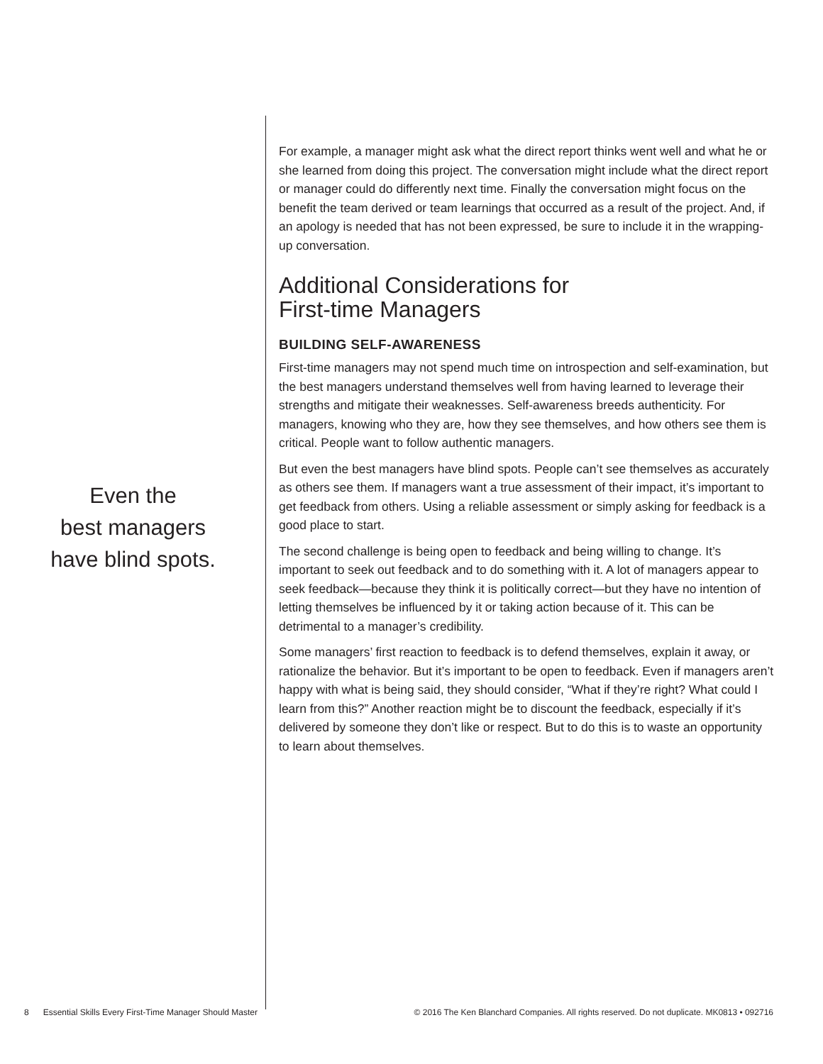Even the
best managers
have blind spots.
For example, a manager might ask what the direct report thinks went well and what he or she learned from doing this project. The conversation might include what the direct report or manager could do differently next time. Finally the conversation might focus on the benefit the team derived or team learnings that occurred as a result of the project. And, if an apology is needed that has not been expressed, be sure to include it in the wrapping-up conversation.
Additional Considerations for
First-time Managers
BUILDING SELF-AWARENESS
First-time managers may not spend much time on introspection and self-examination, but the best managers understand themselves well from having learned to leverage their strengths and mitigate their weaknesses. Self-awareness breeds authenticity. For managers, knowing who they are, how they see themselves, and how others see them is critical. People want to follow authentic managers.
But even the best managers have blind spots. People can’t see themselves as accurately as others see them. If managers want a true assessment of their impact, it’s important to get feedback from others. Using a reliable assessment or simply asking for feedback is a good place to start.
The second challenge is being open to feedback and being willing to change. It’s important to seek out feedback and to do something with it. A lot of managers appear to seek feedback—because they think it is politically correct—but they have no intention of letting themselves be influenced by it or taking action because of it. This can be detrimental to a manager’s credibility.
Some managers’ first reaction to feedback is to defend themselves, explain it away, or rationalize the behavior. But it’s important to be open to feedback. Even if managers aren’t happy with what is being said, they should consider, “What if they’re right? What could I learn from this?” Another reaction might be to discount the feedback, especially if it’s delivered by someone they don’t like or respect. But to do this is to waste an opportunity to learn about themselves.
8 Essential Skills Every First-Time Manager Should Master © 2016 The Ken Blanchard Companies. All rights reserved. Do not duplicate. MK0813 • 092716